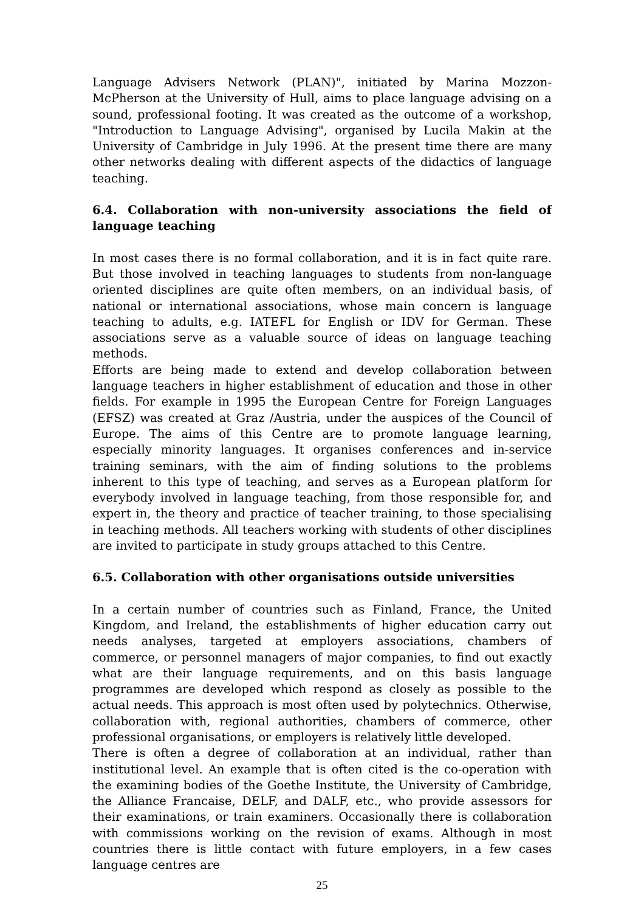Language Advisers Network (PLAN)", initiated by Marina Mozzon-McPherson at the University of Hull, aims to place language advising on a sound, professional footing. It was created as the outcome of a workshop, "Introduction to Language Advising", organised by Lucila Makin at the University of Cambridge in July 1996. At the present time there are many other networks dealing with different aspects of the didactics of language teaching.
6.4. Collaboration with non-university associations the field of language teaching
In most cases there is no formal collaboration, and it is in fact quite rare. But those involved in teaching languages to students from non-language oriented disciplines are quite often members, on an individual basis, of national or international associations, whose main concern is language teaching to adults, e.g. IATEFL for English or IDV for German. These associations serve as a valuable source of ideas on language teaching methods.
Efforts are being made to extend and develop collaboration between language teachers in higher establishment of education and those in other fields. For example in 1995 the European Centre for Foreign Languages (EFSZ) was created at Graz /Austria, under the auspices of the Council of Europe. The aims of this Centre are to promote language learning, especially minority languages. It organises conferences and in-service training seminars, with the aim of finding solutions to the problems inherent to this type of teaching, and serves as a European platform for everybody involved in language teaching, from those responsible for, and expert in, the theory and practice of teacher training, to those specialising in teaching methods. All teachers working with students of other disciplines are invited to participate in study groups attached to this Centre.
6.5. Collaboration with other organisations outside universities
In a certain number of countries such as Finland, France, the United Kingdom, and Ireland, the establishments of higher education carry out needs analyses, targeted at employers associations, chambers of commerce, or personnel managers of major companies, to find out exactly what are their language requirements, and on this basis language programmes are developed which respond as closely as possible to the actual needs. This approach is most often used by polytechnics. Otherwise, collaboration with, regional authorities, chambers of commerce, other professional organisations, or employers is relatively little developed.
There is often a degree of collaboration at an individual, rather than institutional level. An example that is often cited is the co-operation with the examining bodies of the Goethe Institute, the University of Cambridge, the Alliance Francaise, DELF, and DALF, etc., who provide assessors for their examinations, or train examiners. Occasionally there is collaboration with commissions working on the revision of exams. Although in most countries there is little contact with future employers, in a few cases language centres are
25